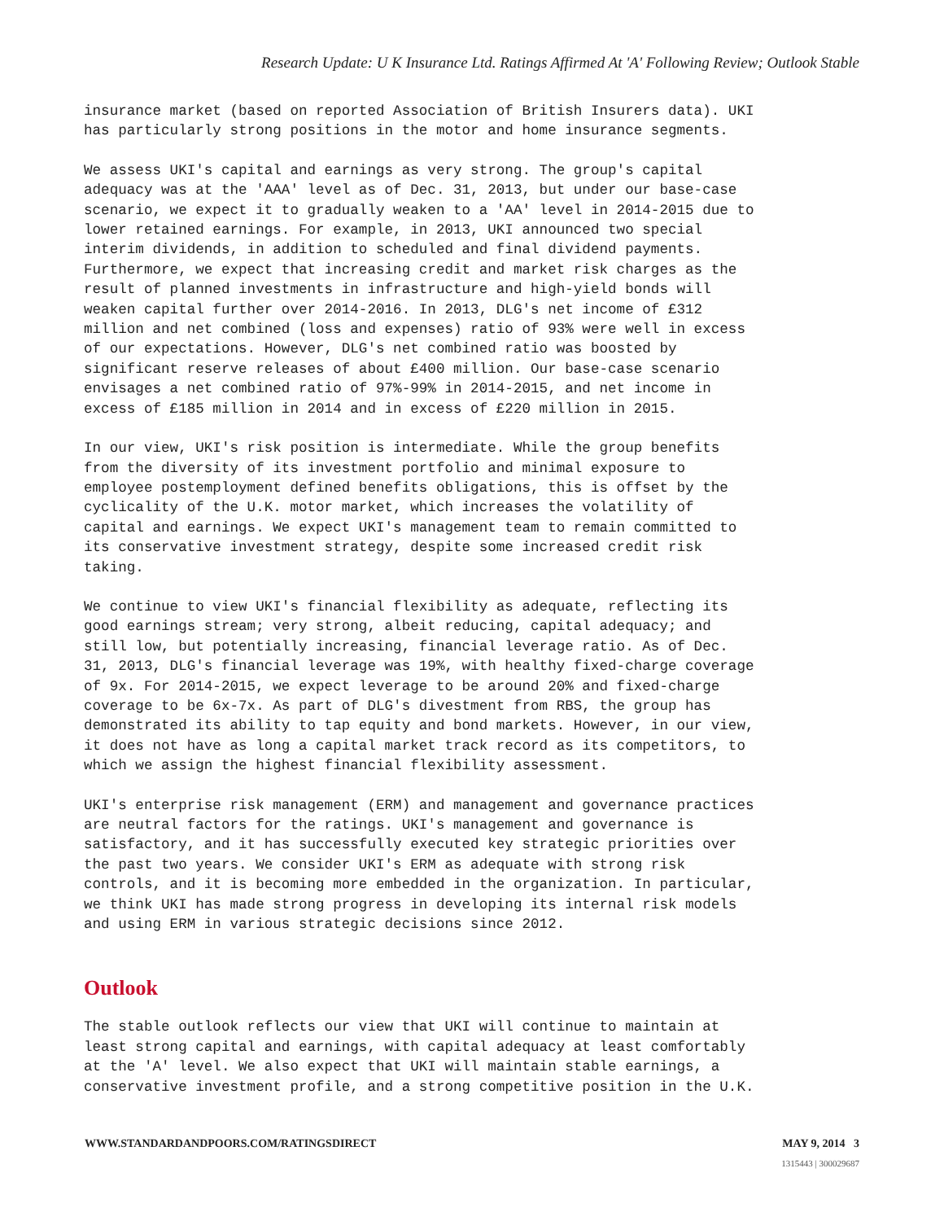Research Update: U K Insurance Ltd. Ratings Affirmed At 'A' Following Review; Outlook Stable
insurance market (based on reported Association of British Insurers data). UKI has particularly strong positions in the motor and home insurance segments.
We assess UKI's capital and earnings as very strong. The group's capital adequacy was at the 'AAA' level as of Dec. 31, 2013, but under our base-case scenario, we expect it to gradually weaken to a 'AA' level in 2014-2015 due to lower retained earnings. For example, in 2013, UKI announced two special interim dividends, in addition to scheduled and final dividend payments. Furthermore, we expect that increasing credit and market risk charges as the result of planned investments in infrastructure and high-yield bonds will weaken capital further over 2014-2016. In 2013, DLG's net income of £312 million and net combined (loss and expenses) ratio of 93% were well in excess of our expectations. However, DLG's net combined ratio was boosted by significant reserve releases of about £400 million. Our base-case scenario envisages a net combined ratio of 97%-99% in 2014-2015, and net income in excess of £185 million in 2014 and in excess of £220 million in 2015.
In our view, UKI's risk position is intermediate. While the group benefits from the diversity of its investment portfolio and minimal exposure to employee postemployment defined benefits obligations, this is offset by the cyclicality of the U.K. motor market, which increases the volatility of capital and earnings. We expect UKI's management team to remain committed to its conservative investment strategy, despite some increased credit risk taking.
We continue to view UKI's financial flexibility as adequate, reflecting its good earnings stream; very strong, albeit reducing, capital adequacy; and still low, but potentially increasing, financial leverage ratio. As of Dec. 31, 2013, DLG's financial leverage was 19%, with healthy fixed-charge coverage of 9x. For 2014-2015, we expect leverage to be around 20% and fixed-charge coverage to be 6x-7x. As part of DLG's divestment from RBS, the group has demonstrated its ability to tap equity and bond markets. However, in our view, it does not have as long a capital market track record as its competitors, to which we assign the highest financial flexibility assessment.
UKI's enterprise risk management (ERM) and management and governance practices are neutral factors for the ratings. UKI's management and governance is satisfactory, and it has successfully executed key strategic priorities over the past two years. We consider UKI's ERM as adequate with strong risk controls, and it is becoming more embedded in the organization. In particular, we think UKI has made strong progress in developing its internal risk models and using ERM in various strategic decisions since 2012.
Outlook
The stable outlook reflects our view that UKI will continue to maintain at least strong capital and earnings, with capital adequacy at least comfortably at the 'A' level. We also expect that UKI will maintain stable earnings, a conservative investment profile, and a strong competitive position in the U.K.
WWW.STANDARDANDPOORS.COM/RATINGSDIRECT MAY 9, 2014 3
1315443 | 300029687